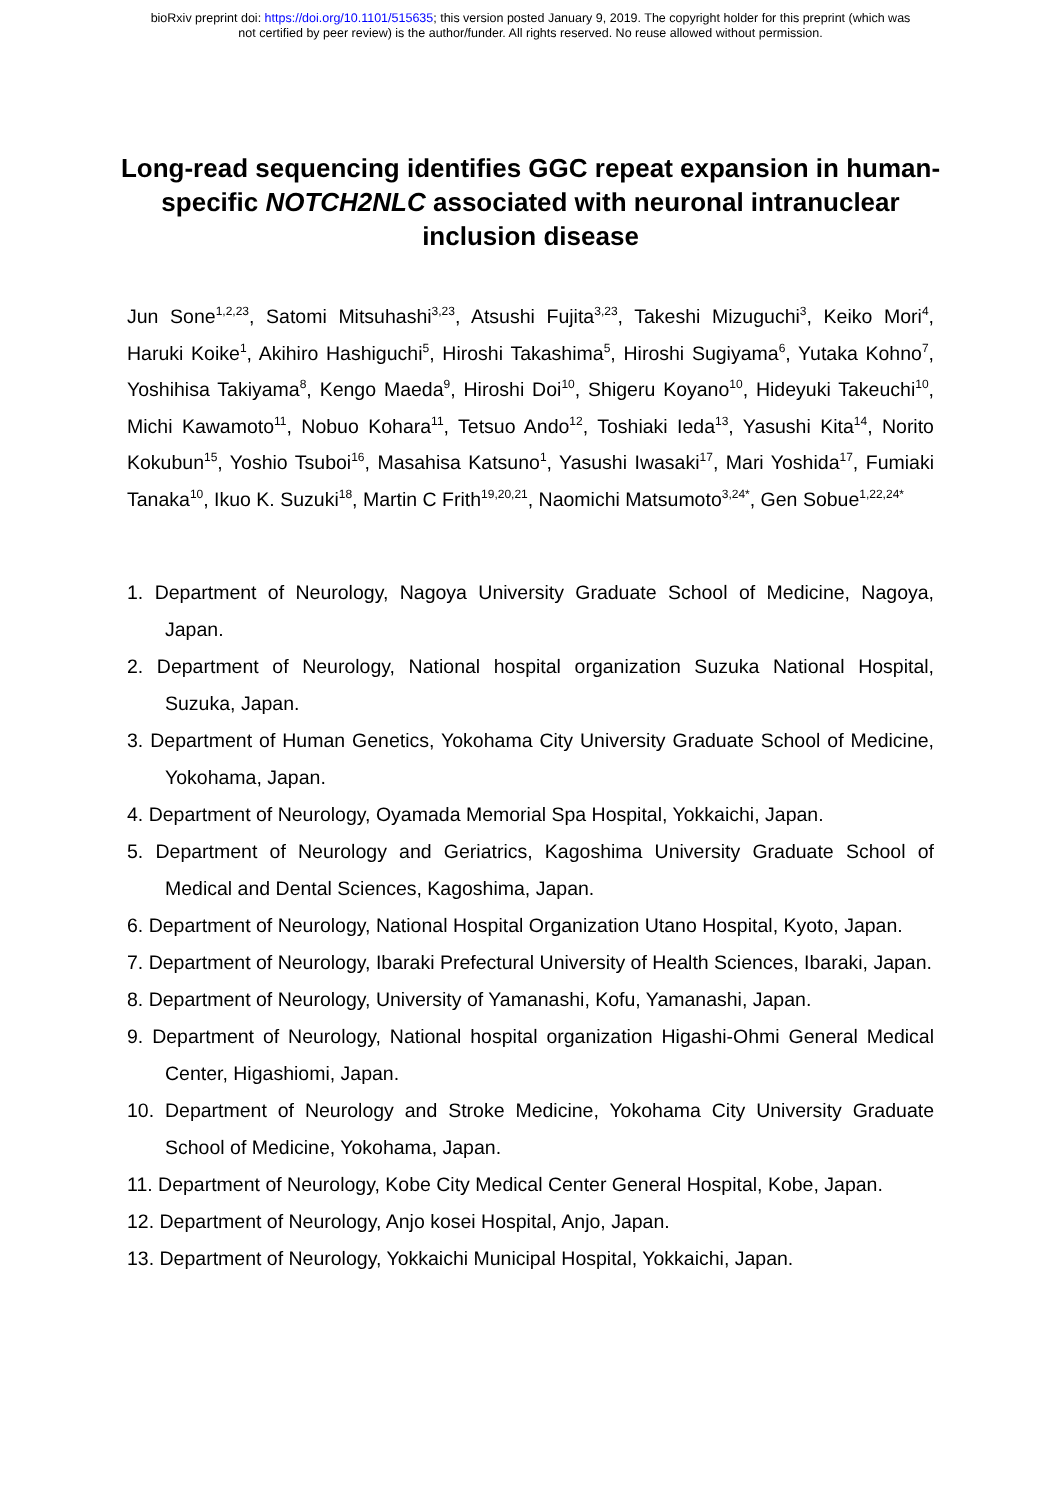bioRxiv preprint doi: https://doi.org/10.1101/515635; this version posted January 9, 2019. The copyright holder for this preprint (which was
not certified by peer review) is the author/funder. All rights reserved. No reuse allowed without permission.
Long-read sequencing identifies GGC repeat expansion in human-specific NOTCH2NLC associated with neuronal intranuclear inclusion disease
Jun Sone<sup>1,2,23</sup>, Satomi Mitsuhashi<sup>3,23</sup>, Atsushi Fujita<sup>3,23</sup>, Takeshi Mizuguchi<sup>3</sup>, Keiko Mori<sup>4</sup>, Haruki Koike<sup>1</sup>, Akihiro Hashiguchi<sup>5</sup>, Hiroshi Takashima<sup>5</sup>, Hiroshi Sugiyama<sup>6</sup>, Yutaka Kohno<sup>7</sup>, Yoshihisa Takiyama<sup>8</sup>, Kengo Maeda<sup>9</sup>, Hiroshi Doi<sup>10</sup>, Shigeru Koyano<sup>10</sup>, Hideyuki Takeuchi<sup>10</sup>, Michi Kawamoto<sup>11</sup>, Nobuo Kohara<sup>11</sup>, Tetsuo Ando<sup>12</sup>, Toshiaki Ieda<sup>13</sup>, Yasushi Kita<sup>14</sup>, Norito Kokubun<sup>15</sup>, Yoshio Tsuboi<sup>16</sup>, Masahisa Katsuno<sup>1</sup>, Yasushi Iwasaki<sup>17</sup>, Mari Yoshida<sup>17</sup>, Fumiaki Tanaka<sup>10</sup>, Ikuo K. Suzuki<sup>18</sup>, Martin C Frith<sup>19,20,21</sup>, Naomichi Matsumoto<sup>3,24*</sup>, Gen Sobue<sup>1,22,24*</sup>
1. Department of Neurology, Nagoya University Graduate School of Medicine, Nagoya, Japan.
2. Department of Neurology, National hospital organization Suzuka National Hospital, Suzuka, Japan.
3. Department of Human Genetics, Yokohama City University Graduate School of Medicine, Yokohama, Japan.
4. Department of Neurology, Oyamada Memorial Spa Hospital, Yokkaichi, Japan.
5. Department of Neurology and Geriatrics, Kagoshima University Graduate School of Medical and Dental Sciences, Kagoshima, Japan.
6. Department of Neurology, National Hospital Organization Utano Hospital, Kyoto, Japan.
7. Department of Neurology, Ibaraki Prefectural University of Health Sciences, Ibaraki, Japan.
8. Department of Neurology, University of Yamanashi, Kofu, Yamanashi, Japan.
9. Department of Neurology, National hospital organization Higashi-Ohmi General Medical Center, Higashiomi, Japan.
10. Department of Neurology and Stroke Medicine, Yokohama City University Graduate School of Medicine, Yokohama, Japan.
11. Department of Neurology, Kobe City Medical Center General Hospital, Kobe, Japan.
12. Department of Neurology, Anjo kosei Hospital, Anjo, Japan.
13. Department of Neurology, Yokkaichi Municipal Hospital, Yokkaichi, Japan.